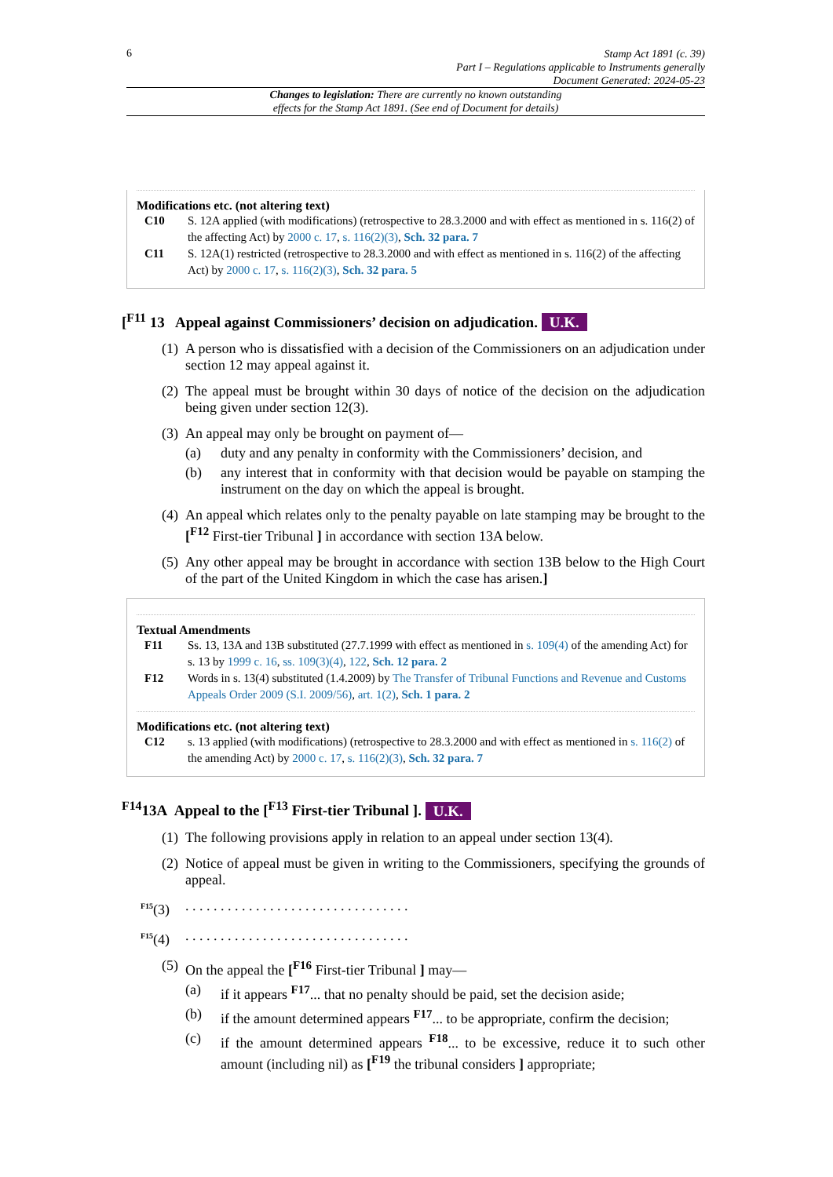6
Stamp Act 1891 (c. 39)
Part I – Regulations applicable to Instruments generally
Document Generated: 2024-05-23
Changes to legislation: There are currently no known outstanding
effects for the Stamp Act 1891. (See end of Document for details)
Modifications etc. (not altering text)
C10 S. 12A applied (with modifications) (retrospective to 28.3.2000 and with effect as mentioned in s. 116(2) of the affecting Act) by 2000 c. 17, s. 116(2)(3), Sch. 32 para. 7
C11 S. 12A(1) restricted (retrospective to 28.3.2000 and with effect as mentioned in s. 116(2) of the affecting Act) by 2000 c. 17, s. 116(2)(3), Sch. 32 para. 5
[<sup>F11</sup> 13 Appeal against Commissioners’ decision on adjudication. U.K.
(1)
A person who is dissatisfied with a decision of the Commissioners on an adjudication under section 12 may appeal against it.
(2)
The appeal must be brought within 30 days of notice of the decision on the adjudication being given under section 12(3).
(3)
An appeal may only be brought on payment of—
(a) duty and any penalty in conformity with the Commissioners’ decision, and
(b) any interest that in conformity with that decision would be payable on stamping the instrument on the day on which the appeal is brought.
(4)
An appeal which relates only to the penalty payable on late stamping may be brought to the [<sup>F12</sup> First-tier Tribunal ] in accordance with section 13A below.
(5)
Any other appeal may be brought in accordance with section 13B below to the High Court of the part of the United Kingdom in which the case has arisen.]
Textual Amendments
F11 Ss. 13, 13A and 13B substituted (27.7.1999 with effect as mentioned in s. 109(4) of the amending Act) for s. 13 by 1999 c. 16, ss. 109(3)(4), 122, Sch. 12 para. 2
F12 Words in s. 13(4) substituted (1.4.2009) by The Transfer of Tribunal Functions and Revenue and Customs Appeals Order 2009 (S.I. 2009/56), art. 1(2), Sch. 1 para. 2
Modifications etc. (not altering text)
C12 s. 13 applied (with modifications) (retrospective to 28.3.2000 and with effect as mentioned in s. 116(2) of the amending Act) by 2000 c. 17, s. 116(2)(3), Sch. 32 para. 7
<sup>F14</sup>13A Appeal to the [<sup>F13</sup> First-tier Tribunal ]. U.K.
(1)
The following provisions apply in relation to an appeal under section 13(4).
(2)
Notice of appeal must be given in writing to the Commissioners, specifying the grounds of appeal.
<sup>F15</sup>(3)
. . . . . . . . . . . . . . . . . . . . . . . . . . . . . . . .
<sup>F15</sup>(4)
. . . . . . . . . . . . . . . . . . . . . . . . . . . . . . . .
(5)
On the appeal the [<sup>F16</sup> First-tier Tribunal ] may—
(a) if it appears <sup>F17</sup>... that no penalty should be paid, set the decision aside;
(b) if the amount determined appears <sup>F17</sup>... to be appropriate, confirm the decision;
(c) if the amount determined appears <sup>F18</sup>... to be excessive, reduce it to such other amount (including nil) as [<sup>F19</sup> the tribunal considers ] appropriate;